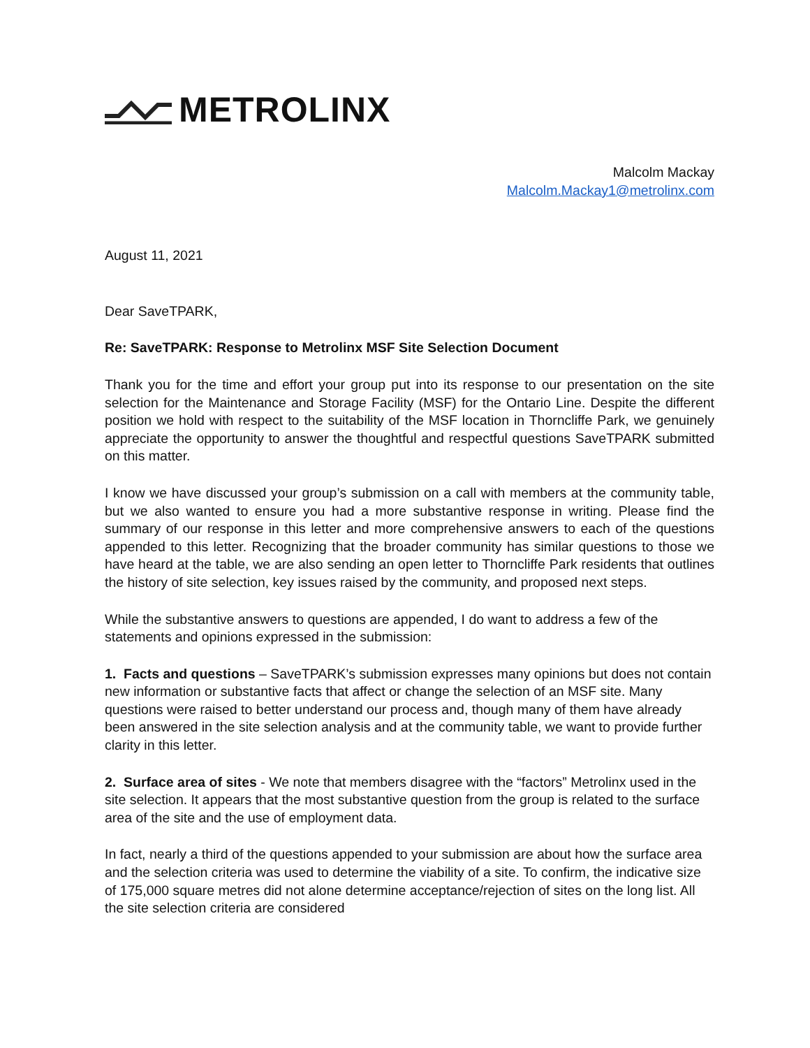METROLINX
Malcolm Mackay
Malcolm.Mackay1@metrolinx.com
August 11, 2021
Dear SaveTPARK,
Re: SaveTPARK: Response to Metrolinx MSF Site Selection Document
Thank you for the time and effort your group put into its response to our presentation on the site selection for the Maintenance and Storage Facility (MSF) for the Ontario Line. Despite the different position we hold with respect to the suitability of the MSF location in Thorncliffe Park, we genuinely appreciate the opportunity to answer the thoughtful and respectful questions SaveTPARK submitted on this matter.
I know we have discussed your group’s submission on a call with members at the community table, but we also wanted to ensure you had a more substantive response in writing. Please find the summary of our response in this letter and more comprehensive answers to each of the questions appended to this letter. Recognizing that the broader community has similar questions to those we have heard at the table, we are also sending an open letter to Thorncliffe Park residents that outlines the history of site selection, key issues raised by the community, and proposed next steps.
While the substantive answers to questions are appended, I do want to address a few of the statements and opinions expressed in the submission:
1. Facts and questions – SaveTPARK’s submission expresses many opinions but does not contain new information or substantive facts that affect or change the selection of an MSF site. Many questions were raised to better understand our process and, though many of them have already been answered in the site selection analysis and at the community table, we want to provide further clarity in this letter.
2. Surface area of sites - We note that members disagree with the “factors” Metrolinx used in the site selection. It appears that the most substantive question from the group is related to the surface area of the site and the use of employment data.
In fact, nearly a third of the questions appended to your submission are about how the surface area and the selection criteria was used to determine the viability of a site. To confirm, the indicative size of 175,000 square metres did not alone determine acceptance/rejection of sites on the long list. All the site selection criteria are considered